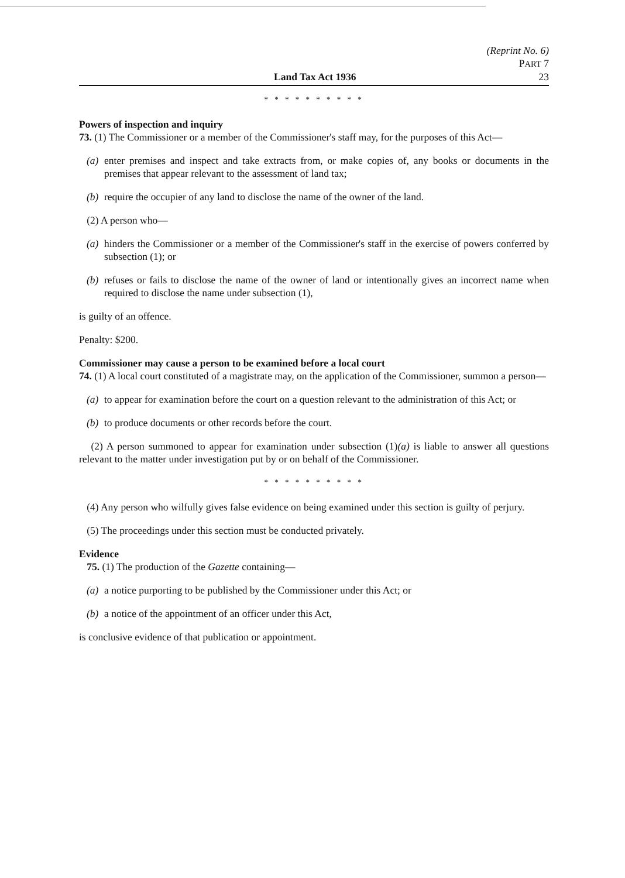Land Tax Act 1936 (Reprint No. 6)
PART 7
23
* * * * * * * * * *
Powers of inspection and inquiry
73. (1) The Commissioner or a member of the Commissioner's staff may, for the purposes of this Act—
(a) enter premises and inspect and take extracts from, or make copies of, any books or documents in the premises that appear relevant to the assessment of land tax;
(b) require the occupier of any land to disclose the name of the owner of the land.
(2) A person who—
(a) hinders the Commissioner or a member of the Commissioner's staff in the exercise of powers conferred by subsection (1); or
(b) refuses or fails to disclose the name of the owner of land or intentionally gives an incorrect name when required to disclose the name under subsection (1),
is guilty of an offence.
Penalty: $200.
Commissioner may cause a person to be examined before a local court
74. (1) A local court constituted of a magistrate may, on the application of the Commissioner, summon a person—
(a) to appear for examination before the court on a question relevant to the administration of this Act; or
(b) to produce documents or other records before the court.
(2) A person summoned to appear for examination under subsection (1)(a) is liable to answer all questions relevant to the matter under investigation put by or on behalf of the Commissioner.
* * * * * * * * * *
(4) Any person who wilfully gives false evidence on being examined under this section is guilty of perjury.
(5) The proceedings under this section must be conducted privately.
Evidence
75. (1) The production of the Gazette containing—
(a) a notice purporting to be published by the Commissioner under this Act; or
(b) a notice of the appointment of an officer under this Act,
is conclusive evidence of that publication or appointment.